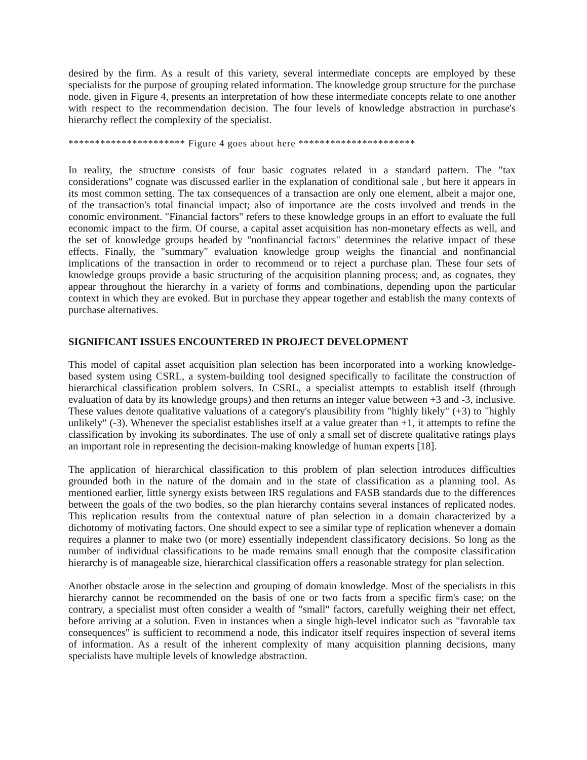desired by the firm. As a result of this variety, several intermediate concepts are employed by these specialists for the purpose of grouping related information. The knowledge group structure for the purchase node, given in Figure 4, presents an interpretation of how these intermediate concepts relate to one another with respect to the recommendation decision. The four levels of knowledge abstraction in purchase's hierarchy reflect the complexity of the specialist.
********************** Figure 4 goes about here **********************
In reality, the structure consists of four basic cognates related in a standard pattern. The "tax considerations" cognate was discussed earlier in the explanation of conditional sale , but here it appears in its most common setting. The tax consequences of a transaction are only one element, albeit a major one, of the transaction's total financial impact; also of importance are the costs involved and trends in the conomic environment. "Financial factors" refers to these knowledge groups in an effort to evaluate the full economic impact to the firm. Of course, a capital asset acquisition has non-monetary effects as well, and the set of knowledge groups headed by "nonfinancial factors" determines the relative impact of these effects. Finally, the "summary" evaluation knowledge group weighs the financial and nonfinancial implications of the transaction in order to recommend or to reject a purchase plan. These four sets of knowledge groups provide a basic structuring of the acquisition planning process; and, as cognates, they appear throughout the hierarchy in a variety of forms and combinations, depending upon the particular context in which they are evoked. But in purchase they appear together and establish the many contexts of purchase alternatives.
SIGNIFICANT ISSUES ENCOUNTERED IN PROJECT DEVELOPMENT
This model of capital asset acquisition plan selection has been incorporated into a working knowledge-based system using CSRL, a system-building tool designed specifically to facilitate the construction of hierarchical classification problem solvers. In CSRL, a specialist attempts to establish itself (through evaluation of data by its knowledge groups) and then returns an integer value between +3 and -3, inclusive. These values denote qualitative valuations of a category's plausibility from "highly likely" (+3) to "highly unlikely" (-3). Whenever the specialist establishes itself at a value greater than +1, it attempts to refine the classification by invoking its subordinates. The use of only a small set of discrete qualitative ratings plays an important role in representing the decision-making knowledge of human experts [18].
The application of hierarchical classification to this problem of plan selection introduces difficulties grounded both in the nature of the domain and in the state of classification as a planning tool. As mentioned earlier, little synergy exists between IRS regulations and FASB standards due to the differences between the goals of the two bodies, so the plan hierarchy contains several instances of replicated nodes. This replication results from the contextual nature of plan selection in a domain characterized by a dichotomy of motivating factors. One should expect to see a similar type of replication whenever a domain requires a planner to make two (or more) essentially independent classificatory decisions. So long as the number of individual classifications to be made remains small enough that the composite classification hierarchy is of manageable size, hierarchical classification offers a reasonable strategy for plan selection.
Another obstacle arose in the selection and grouping of domain knowledge. Most of the specialists in this hierarchy cannot be recommended on the basis of one or two facts from a specific firm's case; on the contrary, a specialist must often consider a wealth of "small" factors, carefully weighing their net effect, before arriving at a solution. Even in instances when a single high-level indicator such as "favorable tax consequences" is sufficient to recommend a node, this indicator itself requires inspection of several items of information. As a result of the inherent complexity of many acquisition planning decisions, many specialists have multiple levels of knowledge abstraction.